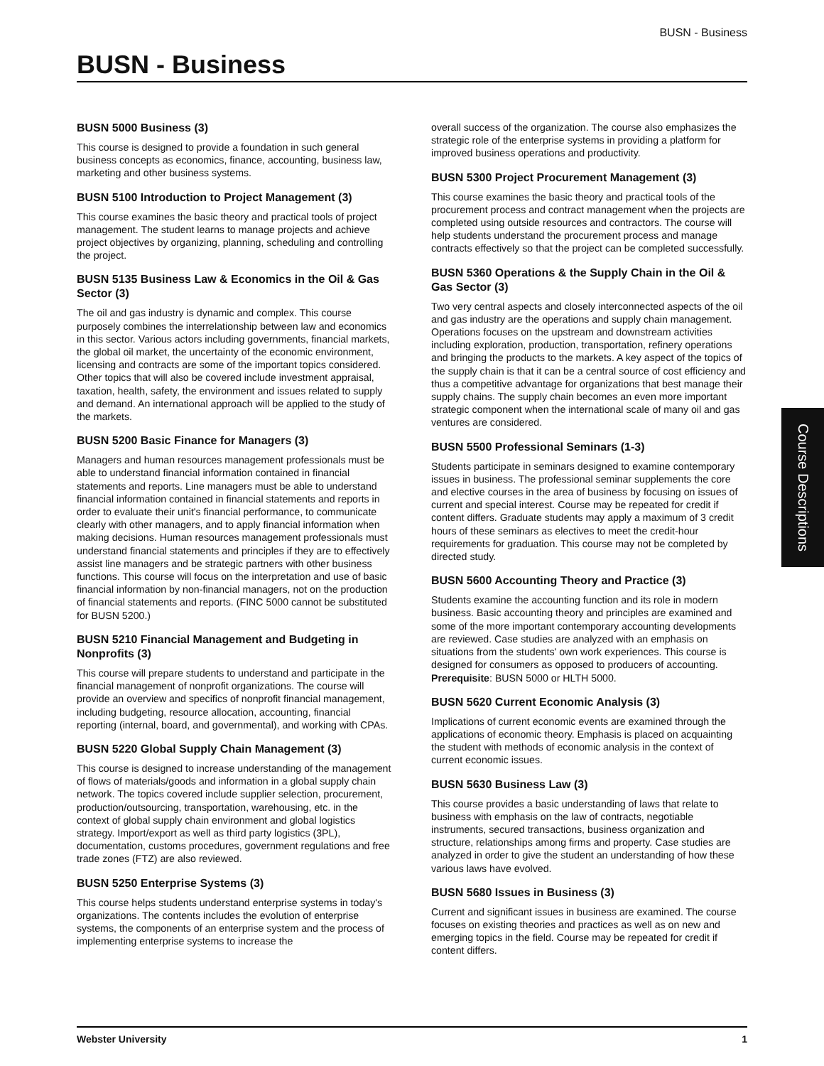BUSN - Business
BUSN - Business
BUSN 5000 Business (3)
This course is designed to provide a foundation in such general business concepts as economics, finance, accounting, business law, marketing and other business systems.
BUSN 5100 Introduction to Project Management (3)
This course examines the basic theory and practical tools of project management. The student learns to manage projects and achieve project objectives by organizing, planning, scheduling and controlling the project.
BUSN 5135 Business Law & Economics in the Oil & Gas Sector (3)
The oil and gas industry is dynamic and complex. This course purposely combines the interrelationship between law and economics in this sector. Various actors including governments, financial markets, the global oil market, the uncertainty of the economic environment, licensing and contracts are some of the important topics considered. Other topics that will also be covered include investment appraisal, taxation, health, safety, the environment and issues related to supply and demand. An international approach will be applied to the study of the markets.
BUSN 5200 Basic Finance for Managers (3)
Managers and human resources management professionals must be able to understand financial information contained in financial statements and reports. Line managers must be able to understand financial information contained in financial statements and reports in order to evaluate their unit's financial performance, to communicate clearly with other managers, and to apply financial information when making decisions. Human resources management professionals must understand financial statements and principles if they are to effectively assist line managers and be strategic partners with other business functions. This course will focus on the interpretation and use of basic financial information by non-financial managers, not on the production of financial statements and reports. (FINC 5000 cannot be substituted for BUSN 5200.)
BUSN 5210 Financial Management and Budgeting in Nonprofits (3)
This course will prepare students to understand and participate in the financial management of nonprofit organizations. The course will provide an overview and specifics of nonprofit financial management, including budgeting, resource allocation, accounting, financial reporting (internal, board, and governmental), and working with CPAs.
BUSN 5220 Global Supply Chain Management (3)
This course is designed to increase understanding of the management of flows of materials/goods and information in a global supply chain network. The topics covered include supplier selection, procurement, production/outsourcing, transportation, warehousing, etc. in the context of global supply chain environment and global logistics strategy. Import/export as well as third party logistics (3PL), documentation, customs procedures, government regulations and free trade zones (FTZ) are also reviewed.
BUSN 5250 Enterprise Systems (3)
This course helps students understand enterprise systems in today's organizations. The contents includes the evolution of enterprise systems, the components of an enterprise system and the process of implementing enterprise systems to increase the
overall success of the organization. The course also emphasizes the strategic role of the enterprise systems in providing a platform for improved business operations and productivity.
BUSN 5300 Project Procurement Management (3)
This course examines the basic theory and practical tools of the procurement process and contract management when the projects are completed using outside resources and contractors. The course will help students understand the procurement process and manage contracts effectively so that the project can be completed successfully.
BUSN 5360 Operations & the Supply Chain in the Oil & Gas Sector (3)
Two very central aspects and closely interconnected aspects of the oil and gas industry are the operations and supply chain management. Operations focuses on the upstream and downstream activities including exploration, production, transportation, refinery operations and bringing the products to the markets. A key aspect of the topics of the supply chain is that it can be a central source of cost efficiency and thus a competitive advantage for organizations that best manage their supply chains. The supply chain becomes an even more important strategic component when the international scale of many oil and gas ventures are considered.
BUSN 5500 Professional Seminars (1-3)
Students participate in seminars designed to examine contemporary issues in business. The professional seminar supplements the core and elective courses in the area of business by focusing on issues of current and special interest. Course may be repeated for credit if content differs. Graduate students may apply a maximum of 3 credit hours of these seminars as electives to meet the credit-hour requirements for graduation. This course may not be completed by directed study.
BUSN 5600 Accounting Theory and Practice (3)
Students examine the accounting function and its role in modern business. Basic accounting theory and principles are examined and some of the more important contemporary accounting developments are reviewed. Case studies are analyzed with an emphasis on situations from the students' own work experiences. This course is designed for consumers as opposed to producers of accounting. Prerequisite: BUSN 5000 or HLTH 5000.
BUSN 5620 Current Economic Analysis (3)
Implications of current economic events are examined through the applications of economic theory. Emphasis is placed on acquainting the student with methods of economic analysis in the context of current economic issues.
BUSN 5630 Business Law (3)
This course provides a basic understanding of laws that relate to business with emphasis on the law of contracts, negotiable instruments, secured transactions, business organization and structure, relationships among firms and property. Case studies are analyzed in order to give the student an understanding of how these various laws have evolved.
BUSN 5680 Issues in Business (3)
Current and significant issues in business are examined. The course focuses on existing theories and practices as well as on new and emerging topics in the field. Course may be repeated for credit if content differs.
Course Descriptions
Webster University 1